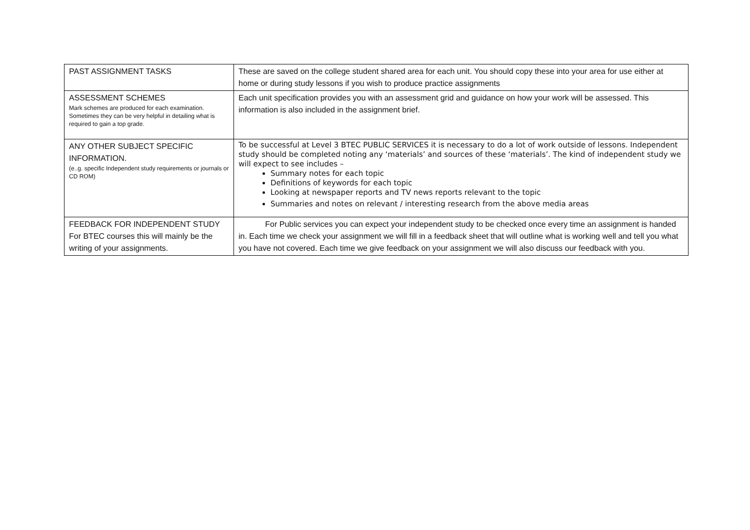| PAST ASSIGNMENT TASKS | These are saved on the college student shared area for each unit. You should copy these into your area for use either at home or during study lessons if you wish to produce practice assignments |
| ASSESSMENT SCHEMES Mark schemes are produced for each examination. Sometimes they can be very helpful in detailing what is required to gain a top grade. | Each unit specification provides you with an assessment grid and guidance on how your work will be assessed. This information is also included in the assignment brief. |
| ANY OTHER SUBJECT SPECIFIC INFORMATION. (e..g. specific Independent study requirements or journals or CD ROM) | To be successful at Level 3 BTEC PUBLIC SERVICES it is necessary to do a lot of work outside of lessons. Independent study should be completed noting any ‘materials’ and sources of these ‘materials’. The kind of independent study we will expect to see includes – Summary notes for each topic Definitions of keywords for each topic Looking at newspaper reports and TV news reports relevant to the topic Summaries and notes on relevant / interesting research from the above media areas |
| FEEDBACK FOR INDEPENDENT STUDY For BTEC courses this will mainly be the writing of your assignments. | For Public services you can expect your independent study to be checked once every time an assignment is handed in. Each time we check your assignment we will fill in a feedback sheet that will outline what is working well and tell you what you have not covered. Each time we give feedback on your assignment we will also discuss our feedback with you. |